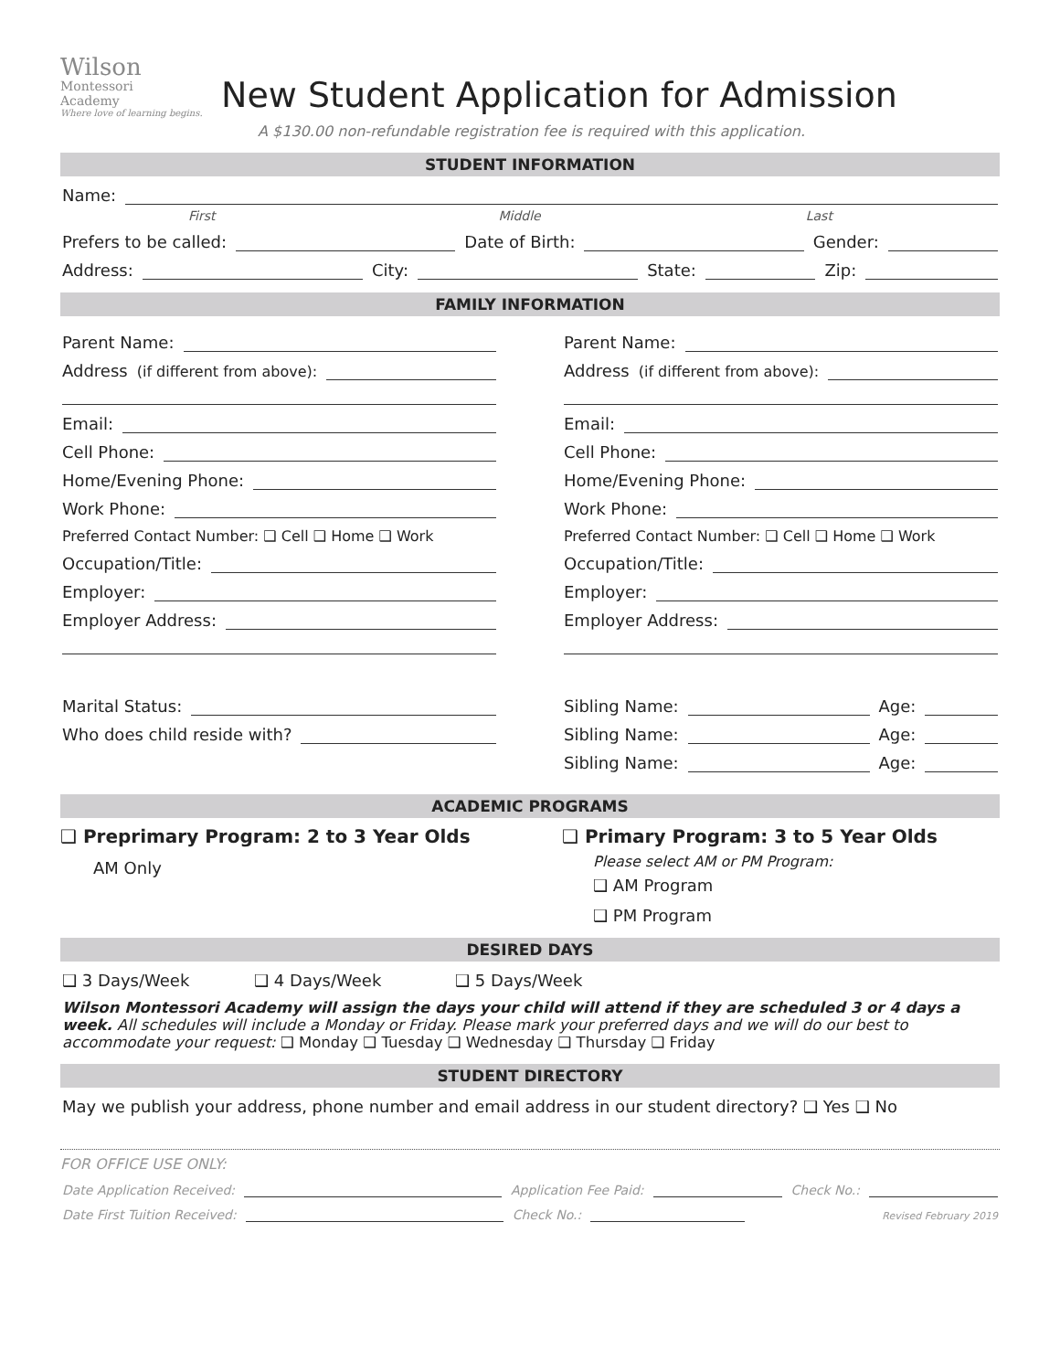Wilson
Montessori
Academy
Where love of learning begins.
New Student Application for Admission
A $130.00 non-refundable registration fee is required with this application.
STUDENT INFORMATION
Name:
First Middle Last
Prefers to be called: Date of Birth: Gender:
Address: City: State: Zip:
FAMILY INFORMATION
Parent Name:
Address (if different from above):
Email:
Cell Phone:
Home/Evening Phone:
Work Phone:
Preferred Contact Number: ❑ Cell ❑ Home ❑ Work
Occupation/Title:
Employer:
Employer Address:
Marital Status:
Who does child reside with?
Parent Name:
Address (if different from above):
Email:
Cell Phone:
Home/Evening Phone:
Work Phone:
Preferred Contact Number: ❑ Cell ❑ Home ❑ Work
Occupation/Title:
Employer:
Employer Address:
Sibling Name: Age:
Sibling Name: Age:
Sibling Name: Age:
ACADEMIC PROGRAMS
❑ Preprimary Program: 2 to 3 Year Olds
AM Only
❑ Primary Program: 3 to 5 Year Olds
Please select AM or PM Program:
❑ AM Program
❑ PM Program
DESIRED DAYS
❑ 3 Days/Week ❑ 4 Days/Week ❑ 5 Days/Week
Wilson Montessori Academy will assign the days your child will attend if they are scheduled 3 or 4 days a week. All schedules will include a Monday or Friday. Please mark your preferred days and we will do our best to accommodate your request: ❑ Monday ❑ Tuesday ❑ Wednesday ❑ Thursday ❑ Friday
STUDENT DIRECTORY
May we publish your address, phone number and email address in our student directory? ❑ Yes ❑ No
FOR OFFICE USE ONLY:
Date Application Received: Application Fee Paid: Check No.:
Date First Tuition Received: Check No.: Revised February 2019